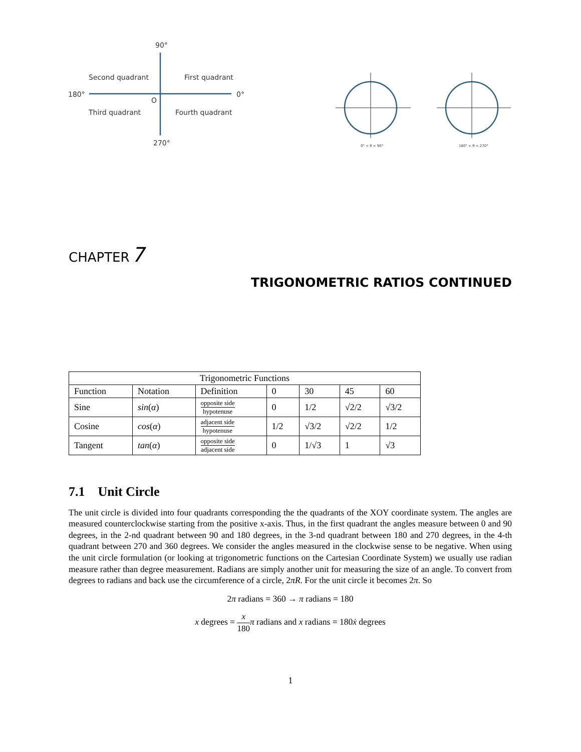90°
270°
180°
0°
Second quadrant
First quadrant
Third quadrant
Fourth quadrant
O
0° < θ < 90°
180° < θ < 270°
CHAPTER 7
TRIGONOMETRIC RATIOS CONTINUED
| Trigonometric Functions | | | | | | |
| --- | --- | --- | --- | --- | --- | --- |
| Function | Notation | Definition | 0 | 30 | 45 | 60 |
| Sine | sin ( α ) | opposite side hypotenuse | 0 | 1/2 | √2/2 | √3/2 |
| Cosine | cos ( α ) | adjacent side hypotenuse | 1/2 | √3/2 | √2/2 | 1/2 |
| Tangent | tan ( α ) | opposite side adjacent side | 0 | 1/√3 | 1 | √3 |
7.1 Unit Circle
The unit circle is divided into four quadrants corresponding the the quadrants of the XOY coordinate system. The angles are measured counterclockwise starting from the positive x-axis. Thus, in the first quadrant the angles measure between 0 and 90 degrees, in the 2-nd quadrant between 90 and 180 degrees, in the 3-nd quadrant between 180 and 270 degrees, in the 4-th quadrant between 270 and 360 degrees. We consider the angles measured in the clockwise sense to be negative. When using the unit circle formulation (or looking at trigonometric functions on the Cartesian Coordinate System) we usually use radian measure rather than degree measurement. Radians are simply another unit for measuring the size of an angle. To convert from degrees to radians and back use the circumference of a circle, 2πR. For the unit circle it becomes 2π. So
2π radians = 360 → π radians = 180
x degrees = x 180 π radians and x radians = 180ẋ degrees
1